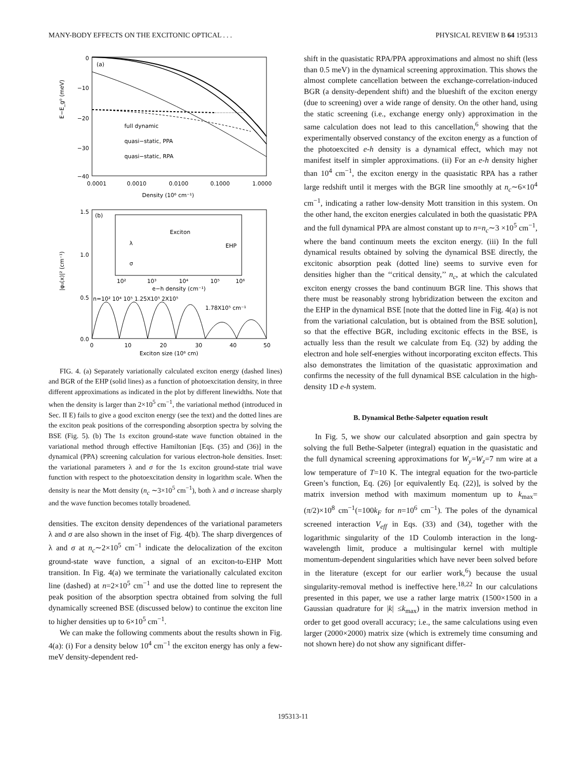MANY-BODY EFFECTS ON THE EXCITONIC OPTICAL . . . PHYSICAL REVIEW B 64 195313
0
−10
−20
−30
−40
(a)
full dynamic
quasi−static, PPA
quasi−static, RPA
0.0001
0.0010
0.0100
0.1000
1.0000
Density (10⁶ cm⁻¹)
E−E_g⁰ (meV)
1.5
1.0
0.5
0.0
(b)
Exciton
EHP
λ
σ
10²
10³
10⁴
10⁵
10⁶
e−h density (cm⁻¹)
n=10² 10⁴ 10⁵ 1.25X10⁵ 2X10⁵
1.78X10⁵ cm⁻¹
0
10
20
30
40
50
Exciton size (10⁶ cm)
|φ₀(x)|² (cm⁻¹)
FIG. 4. (a) Separately variationally calculated exciton energy (dashed lines) and BGR of the EHP (solid lines) as a function of photoexcitation density, in three different approximations as indicated in the plot by different linewidths. Note that when the density is larger than 2×10<sup>5</sup> cm<sup>−1</sup>, the variational method (introduced in Sec. II E) fails to give a good exciton energy (see the text) and the dotted lines are the exciton peak positions of the corresponding absorption spectra by solving the BSE (Fig. 5). (b) The 1s exciton ground-state wave function obtained in the variational method through effective Hamiltonian [Eqs. (35) and (36)] in the dynamical (PPA) screening calculation for various electron-hole densities. Inset: the variational parameters λ and σ for the 1s exciton ground-state trial wave function with respect to the photoexcitation density in logarithm scale. When the density is near the Mott density (n<sub>c</sub> ∼3×10<sup>5</sup> cm<sup>−1</sup>), both λ and σ increase sharply and the wave function becomes totally broadened.
densities. The exciton density dependences of the variational parameters λ and σ are also shown in the inset of Fig. 4(b). The sharp divergences of λ and σ at n<sub>c</sub>∼2×10<sup>5</sup> cm<sup>−1</sup> indicate the delocalization of the exciton ground-state wave function, a signal of an exciton-to-EHP Mott transition. In Fig. 4(a) we terminate the variationally calculated exciton line (dashed) at n=2×10<sup>5</sup> cm<sup>−1</sup> and use the dotted line to represent the peak position of the absorption spectra obtained from solving the full dynamically screened BSE (discussed below) to continue the exciton line to higher densities up to 6×10<sup>5</sup> cm<sup>−1</sup>.
We can make the following comments about the results shown in Fig. 4(a): (i) For a density below 10<sup>4</sup> cm<sup>−1</sup> the exciton energy has only a few-meV density-dependent red-
shift in the quasistatic RPA/PPA approximations and almost no shift (less than 0.5 meV) in the dynamical screening approximation. This shows the almost complete cancellation between the exchange-correlation-induced BGR (a density-dependent shift) and the blueshift of the exciton energy (due to screening) over a wide range of density. On the other hand, using the static screening (i.e., exchange energy only) approximation in the same calculation does not lead to this cancellation,<sup>6</sup> showing that the experimentally observed constancy of the exciton energy as a function of the photoexcited e-h density is a dynamical effect, which may not manifest itself in simpler approximations. (ii) For an e-h density higher than 10<sup>4</sup> cm<sup>−1</sup>, the exciton energy in the quasistatic RPA has a rather large redshift until it merges with the BGR line smoothly at n<sub>c</sub>∼6×10<sup>4</sup> cm<sup>−1</sup>, indicating a rather low-density Mott transition in this system. On the other hand, the exciton energies calculated in both the quasistatic PPA and the full dynamical PPA are almost constant up to n=n<sub>c</sub>∼3 ×10<sup>5</sup> cm<sup>−1</sup>, where the band continuum meets the exciton energy. (iii) In the full dynamical results obtained by solving the dynamical BSE directly, the excitonic absorption peak (dotted line) seems to survive even for densities higher than the ‘‘critical density,’’ n<sub>c</sub>, at which the calculated exciton energy crosses the band continuum BGR line. This shows that there must be reasonably strong hybridization between the exciton and the EHP in the dynamical BSE [note that the dotted line in Fig. 4(a) is not from the variational calculation, but is obtained from the BSE solution], so that the effective BGR, including excitonic effects in the BSE, is actually less than the result we calculate from Eq. (32) by adding the electron and hole self-energies without incorporating exciton effects. This also demonstrates the limitation of the quasistatic approximation and confirms the necessity of the full dynamical BSE calculation in the high-density 1D e-h system.
B. Dynamical Bethe-Salpeter equation result
In Fig. 5, we show our calculated absorption and gain spectra by solving the full Bethe-Salpeter (integral) equation in the quasistatic and the full dynamical screening approximations for W<sub>y</sub>=W<sub>z</sub>=7 nm wire at a low temperature of T=10 K. The integral equation for the two-particle Green’s function, Eq. (26) [or equivalently Eq. (22)], is solved by the matrix inversion method with maximum momentum up to k<sub>max</sub>=(π/2)×10<sup>8</sup> cm<sup>−1</sup>(=100k<sub>F</sub> for n=10<sup>6</sup> cm<sup>−1</sup>). The poles of the dynamical screened interaction V<sub>eff</sub> in Eqs. (33) and (34), together with the logarithmic singularity of the 1D Coulomb interaction in the long-wavelength limit, produce a multisingular kernel with multiple momentum-dependent singularities which have never been solved before in the literature (except for our earlier work,<sup>6</sup>) because the usual singularity-removal method is ineffective here.<sup>18,22</sup> In our calculations presented in this paper, we use a rather large matrix (1500×1500 in a Gaussian quadrature for |k| ≤k<sub>max</sub>) in the matrix inversion method in order to get good overall accuracy; i.e., the same calculations using even larger (2000×2000) matrix size (which is extremely time consuming and not shown here) do not show any significant differ-
195313-11